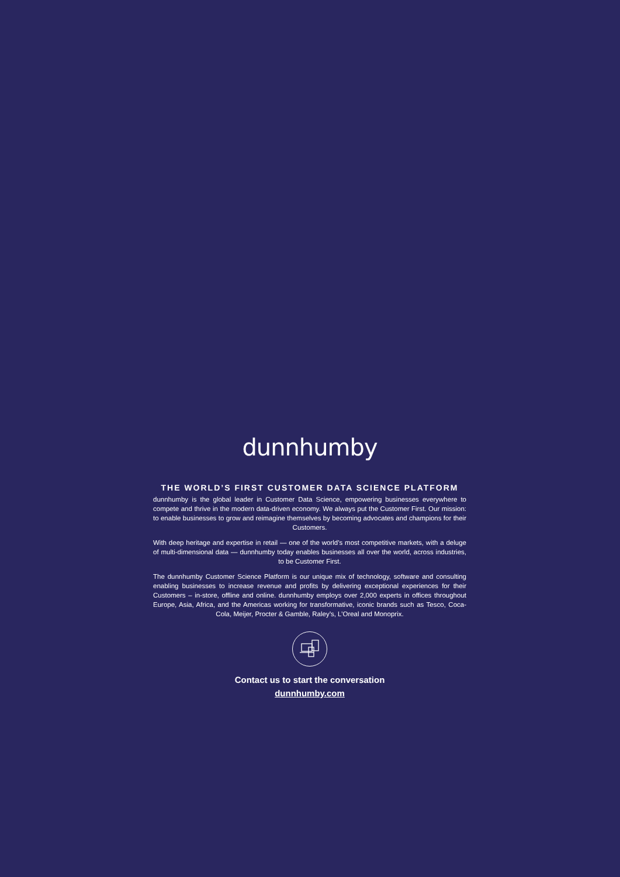dunnhumby
THE WORLD’S FIRST CUSTOMER DATA SCIENCE PLATFORM
dunnhumby is the global leader in Customer Data Science, empowering businesses everywhere to compete and thrive in the modern data-driven economy. We always put the Customer First. Our mission: to enable businesses to grow and reimagine themselves by becoming advocates and champions for their Customers.
With deep heritage and expertise in retail — one of the world’s most competitive markets, with a deluge of multi-dimensional data — dunnhumby today enables businesses all over the world, across industries, to be Customer First.
The dunnhumby Customer Science Platform is our unique mix of technology, software and consulting enabling businesses to increase revenue and profits by delivering exceptional experiences for their Customers – in-store, offline and online. dunnhumby employs over 2,000 experts in offices throughout Europe, Asia, Africa, and the Americas working for transformative, iconic brands such as Tesco, Coca-Cola, Meijer, Procter & Gamble, Raley’s, L’Oreal and Monoprix.
Contact us to start the conversation
dunnhumby.com